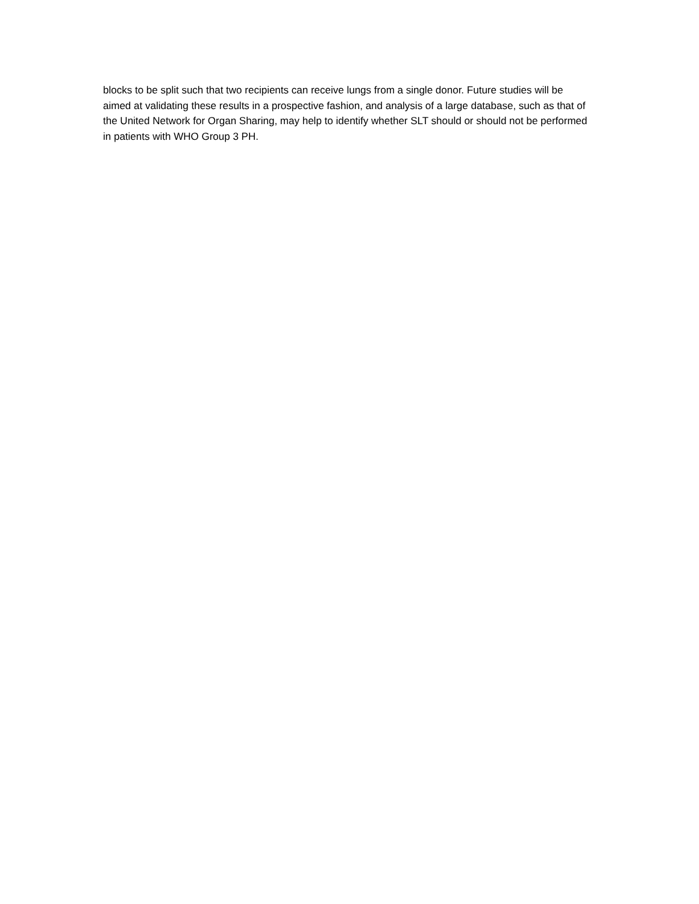blocks to be split such that two recipients can receive lungs from a single donor. Future studies will be aimed at validating these results in a prospective fashion, and analysis of a large database, such as that of the United Network for Organ Sharing, may help to identify whether SLT should or should not be performed in patients with WHO Group 3 PH.